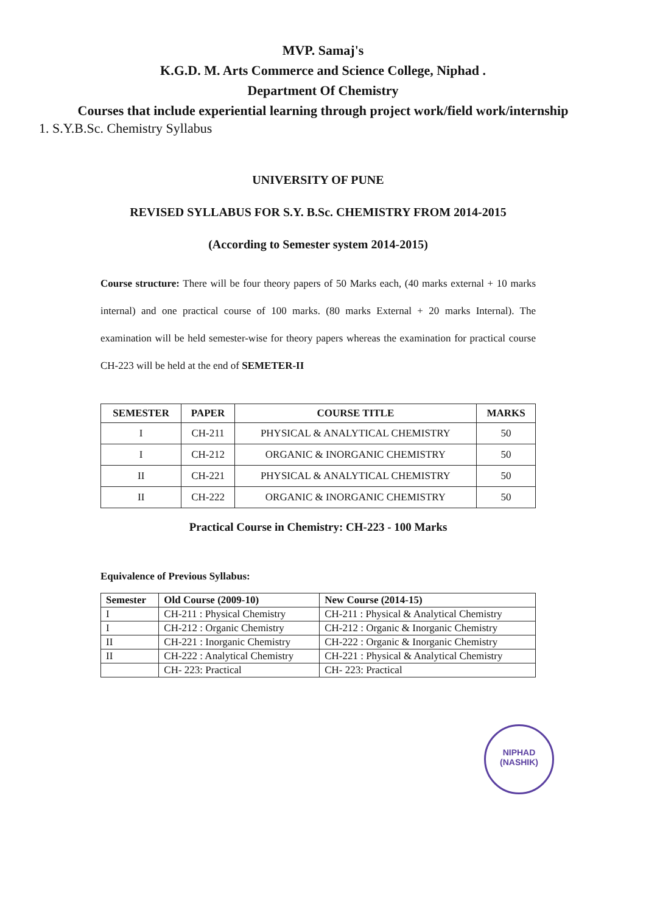MVP. Samaj's
K.G.D. M. Arts Commerce and Science College, Niphad .
Department Of Chemistry
Courses that include experiential learning through project work/field work/internship
1. S.Y.B.Sc. Chemistry Syllabus
UNIVERSITY OF PUNE
REVISED SYLLABUS FOR S.Y. B.Sc. CHEMISTRY FROM 2014-2015
(According to Semester system 2014-2015)
Course structure: There will be four theory papers of 50 Marks each, (40 marks external + 10 marks internal) and one practical course of 100 marks. (80 marks External + 20 marks Internal). The examination will be held semester-wise for theory papers whereas the examination for practical course CH-223 will be held at the end of SEMETER-II
| SEMESTER | PAPER | COURSE TITLE | MARKS |
| --- | --- | --- | --- |
| I | CH-211 | PHYSICAL & ANALYTICAL CHEMISTRY | 50 |
| I | CH-212 | ORGANIC & INORGANIC CHEMISTRY | 50 |
| II | CH-221 | PHYSICAL & ANALYTICAL CHEMISTRY | 50 |
| II | CH-222 | ORGANIC & INORGANIC CHEMISTRY | 50 |
Practical Course in Chemistry: CH-223 - 100 Marks
Equivalence of Previous Syllabus:
| Semester | Old Course (2009-10) | New Course (2014-15) |
| --- | --- | --- |
| I | CH-211 : Physical Chemistry | CH-211 : Physical & Analytical Chemistry |
| I | CH-212 : Organic Chemistry | CH-212 : Organic & Inorganic Chemistry |
| II | CH-221 : Inorganic Chemistry | CH-222 : Organic & Inorganic Chemistry |
| II | CH-222 : Analytical Chemistry | CH-221 : Physical & Analytical Chemistry |
| | CH- 223: Practical | CH- 223: Practical |
NIPHAD
(NASHIK)